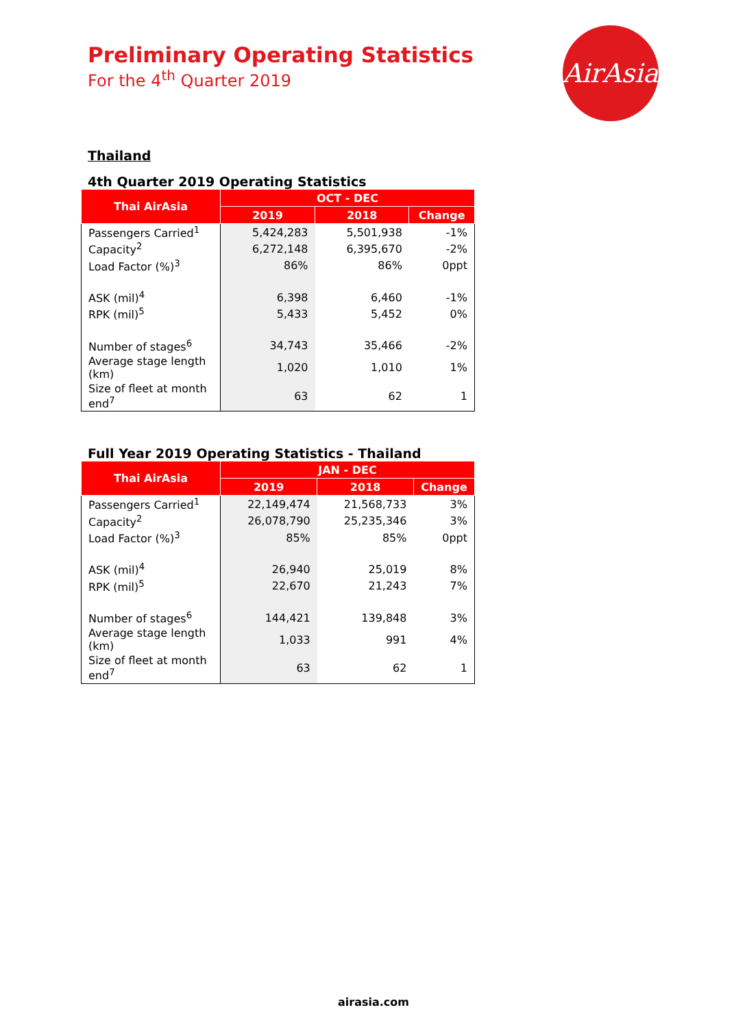Preliminary Operating Statistics
For the 4<sup>th</sup> Quarter 2019
AirAsia
Thailand
4th Quarter 2019 Operating Statistics
| Thai AirAsia | OCT - DEC | | |
| --- | --- | --- | --- |
| | 2019 | 2018 | Change |
| Passengers Carried<sup>1</sup> | 5,424,283 | 5,501,938 | -1% |
| Capacity<sup>2</sup> | 6,272,148 | 6,395,670 | -2% |
| Load Factor (%)<sup>3</sup> | 86% | 86% | 0ppt |
| ASK (mil)<sup>4</sup> | 6,398 | 6,460 | -1% |
| RPK (mil)<sup>5</sup> | 5,433 | 5,452 | 0% |
| Number of stages<sup>6</sup> | 34,743 | 35,466 | -2% |
| Average stage length (km) | 1,020 | 1,010 | 1% |
| Size of fleet at month end<sup>7</sup> | 63 | 62 | 1 |
Full Year 2019 Operating Statistics - Thailand
| Thai AirAsia | JAN - DEC | | |
| --- | --- | --- | --- |
| | 2019 | 2018 | Change |
| Passengers Carried<sup>1</sup> | 22,149,474 | 21,568,733 | 3% |
| Capacity<sup>2</sup> | 26,078,790 | 25,235,346 | 3% |
| Load Factor (%)<sup>3</sup> | 85% | 85% | 0ppt |
| ASK (mil)<sup>4</sup> | 26,940 | 25,019 | 8% |
| RPK (mil)<sup>5</sup> | 22,670 | 21,243 | 7% |
| Number of stages<sup>6</sup> | 144,421 | 139,848 | 3% |
| Average stage length (km) | 1,033 | 991 | 4% |
| Size of fleet at month end<sup>7</sup> | 63 | 62 | 1 |
airasia.com